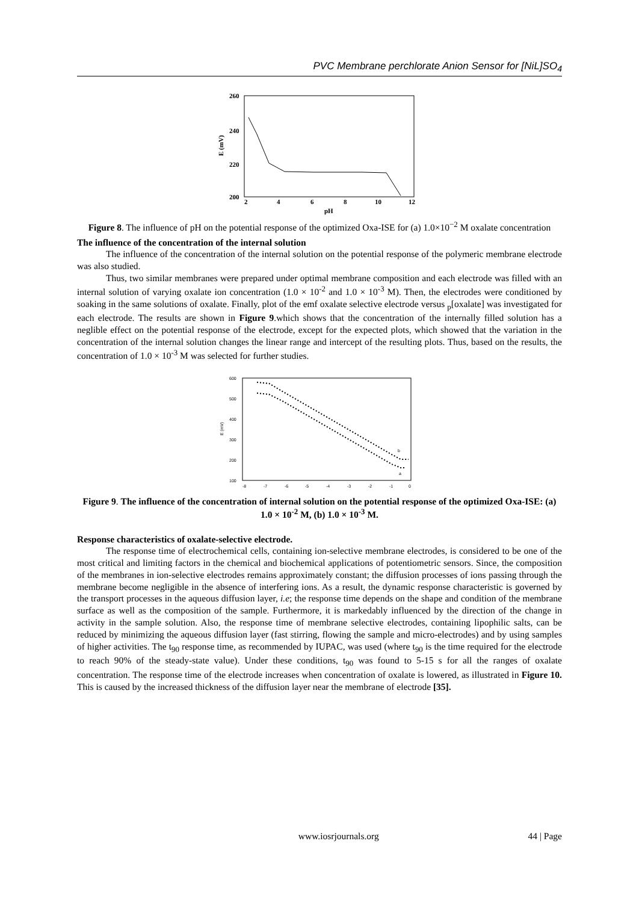PVC Membrane perchlorate Anion Sensor for [NiL]SO<sub>4</sub>
260
240
220
200
2
4
6
8
10
12
pH
E (mV)
Figure 8. The influence of pH on the potential response of the optimized Oxa-ISE for (a) 1.0×10<sup>−2</sup> M oxalate concentration
The influence of the concentration of the internal solution
The influence of the concentration of the internal solution on the potential response of the polymeric membrane electrode was also studied.
Thus, two similar membranes were prepared under optimal membrane composition and each electrode was filled with an internal solution of varying oxalate ion concentration (1.0 × 10<sup>-2</sup> and 1.0 × 10<sup>-3</sup> M). Then, the electrodes were conditioned by soaking in the same solutions of oxalate. Finally, plot of the emf oxalate selective electrode versus <sub>p</sub>[oxalate] was investigated for each electrode. The results are shown in Figure 9.which shows that the concentration of the internally filled solution has a neglible effect on the potential response of the electrode, except for the expected plots, which showed that the variation in the concentration of the internal solution changes the linear range and intercept of the resulting plots. Thus, based on the results, the concentration of 1.0 × 10<sup>-3</sup> M was selected for further studies.
600
500
400
300
200
100
-8
-7
-6
-5
-4
-3
-2
-1
0
E (mV)
b
a
Figure 9. The influence of the concentration of internal solution on the potential response of the optimized Oxa-ISE: (a) 1.0 × 10<sup>-2</sup> M, (b) 1.0 × 10<sup>-3</sup> M.
Response characteristics of oxalate-selective electrode.
The response time of electrochemical cells, containing ion-selective membrane electrodes, is considered to be one of the most critical and limiting factors in the chemical and biochemical applications of potentiometric sensors. Since, the composition of the membranes in ion-selective electrodes remains approximately constant; the diffusion processes of ions passing through the membrane become negligible in the absence of interfering ions. As a result, the dynamic response characteristic is governed by the transport processes in the aqueous diffusion layer, i.e; the response time depends on the shape and condition of the membrane surface as well as the composition of the sample. Furthermore, it is markedably influenced by the direction of the change in activity in the sample solution. Also, the response time of membrane selective electrodes, containing lipophilic salts, can be reduced by minimizing the aqueous diffusion layer (fast stirring, flowing the sample and micro-electrodes) and by using samples of higher activities. The t<sub>90</sub> response time, as recommended by IUPAC, was used (where t<sub>90</sub> is the time required for the electrode to reach 90% of the steady-state value). Under these conditions, t<sub>90</sub> was found to 5-15 s for all the ranges of oxalate concentration. The response time of the electrode increases when concentration of oxalate is lowered, as illustrated in Figure 10. This is caused by the increased thickness of the diffusion layer near the membrane of electrode [35].
www.iosrjournals.org 44 | Page